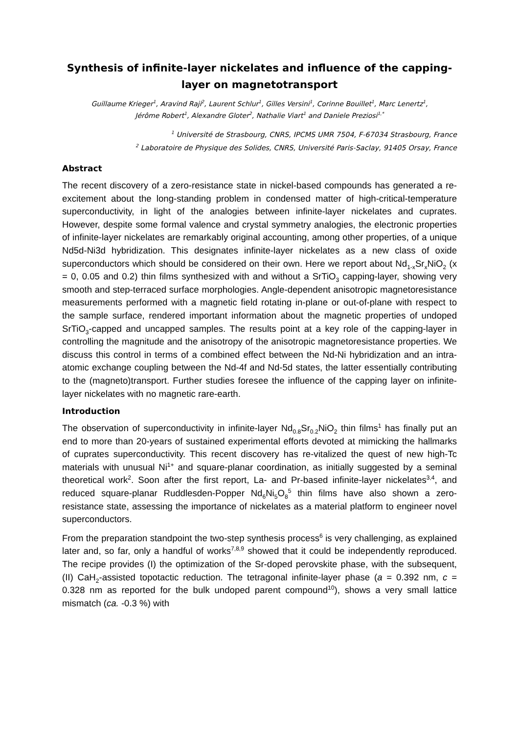Synthesis of infinite-layer nickelates and influence of the capping-layer on magnetotransport
Guillaume Krieger<sup>1</sup>, Aravind Raji<sup>2</sup>, Laurent Schlur<sup>1</sup>, Gilles Versini<sup>1</sup>, Corinne Bouillet<sup>1</sup>, Marc Lenertz<sup>1</sup>,
Jérôme Robert<sup>1</sup>, Alexandre Gloter<sup>2</sup>, Nathalie Viart<sup>1</sup> and Daniele Preziosi<sup>1,*</sup>
<sup>1</sup> Université de Strasbourg, CNRS, IPCMS UMR 7504, F-67034 Strasbourg, France
<sup>2</sup> Laboratoire de Physique des Solides, CNRS, Université Paris-Saclay, 91405 Orsay, France
Abstract
The recent discovery of a zero-resistance state in nickel-based compounds has generated a re-excitement about the long-standing problem in condensed matter of high-critical-temperature superconductivity, in light of the analogies between infinite-layer nickelates and cuprates. However, despite some formal valence and crystal symmetry analogies, the electronic properties of infinite-layer nickelates are remarkably original accounting, among other properties, of a unique Nd5d-Ni3d hybridization. This designates infinite-layer nickelates as a new class of oxide superconductors which should be considered on their own. Here we report about Nd<sub>1-x</sub>Sr<sub>x</sub>NiO<sub>2</sub> (x = 0, 0.05 and 0.2) thin films synthesized with and without a SrTiO<sub>3</sub> capping-layer, showing very smooth and step-terraced surface morphologies. Angle-dependent anisotropic magnetoresistance measurements performed with a magnetic field rotating in-plane or out-of-plane with respect to the sample surface, rendered important information about the magnetic properties of undoped SrTiO<sub>3</sub>-capped and uncapped samples. The results point at a key role of the capping-layer in controlling the magnitude and the anisotropy of the anisotropic magnetoresistance properties. We discuss this control in terms of a combined effect between the Nd-Ni hybridization and an intra-atomic exchange coupling between the Nd-4f and Nd-5d states, the latter essentially contributing to the (magneto)transport. Further studies foresee the influence of the capping layer on infinite-layer nickelates with no magnetic rare-earth.
Introduction
The observation of superconductivity in infinite-layer Nd<sub>0.8</sub>Sr<sub>0.2</sub>NiO<sub>2</sub> thin films<sup>1</sup> has finally put an end to more than 20-years of sustained experimental efforts devoted at mimicking the hallmarks of cuprates superconductivity. This recent discovery has re-vitalized the quest of new high-Tc materials with unusual Ni<sup>1+</sup> and square-planar coordination, as initially suggested by a seminal theoretical work<sup>2</sup>. Soon after the first report, La- and Pr-based infinite-layer nickelates<sup>3,4</sup>, and reduced square-planar Ruddlesden-Popper Nd<sub>6</sub>Ni<sub>5</sub>O<sub>8</sub><sup>5</sup> thin films have also shown a zero-resistance state, assessing the importance of nickelates as a material platform to engineer novel superconductors.
From the preparation standpoint the two-step synthesis process<sup>6</sup> is very challenging, as explained later and, so far, only a handful of works<sup>7,8,9</sup> showed that it could be independently reproduced. The recipe provides (I) the optimization of the Sr-doped perovskite phase, with the subsequent, (II) CaH<sub>2</sub>-assisted topotactic reduction. The tetragonal infinite-layer phase (a = 0.392 nm, c = 0.328 nm as reported for the bulk undoped parent compound<sup>10</sup>), shows a very small lattice mismatch (ca. -0.3 %) with